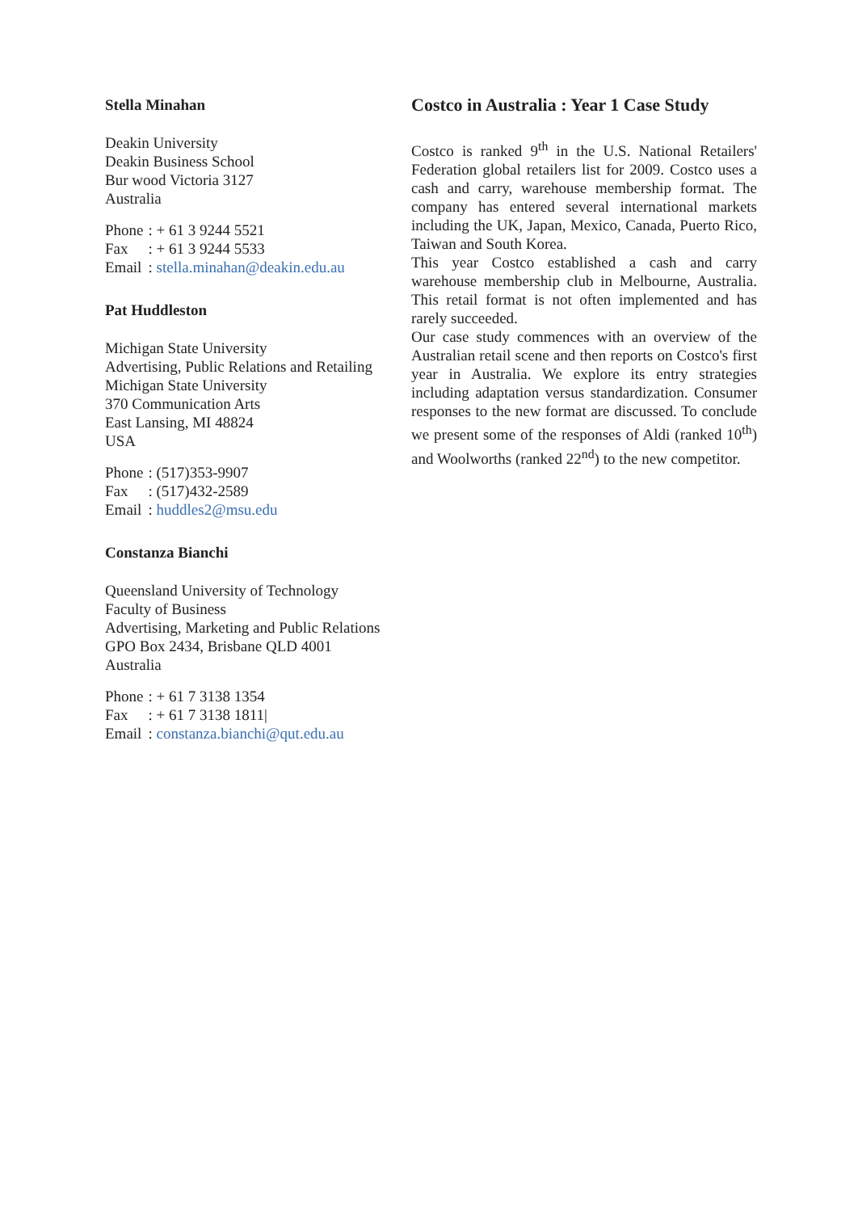Stella Minahan
Deakin University
Deakin Business School
Bur wood Victoria 3127
Australia
| Phone | : + 61 3 9244 5521 |
| Fax | : + 61 3 9244 5533 |
| Email | : stella.minahan@deakin.edu.au |
Pat Huddleston
Michigan State University
Advertising, Public Relations and Retailing
Michigan State University
370 Communication Arts
East Lansing, MI 48824
USA
| Phone | : (517)353-9907 |
| Fax | : (517)432-2589 |
| Email | : huddles2@msu.edu |
Constanza Bianchi
Queensland University of Technology
Faculty of Business
Advertising, Marketing and Public Relations
GPO Box 2434, Brisbane QLD 4001
Australia
| Phone | : + 61 7 3138 1354 |
| Fax | : + 61 7 3138 1811/ |
| Email | : constanza.bianchi@qut.edu.au |
Costco in Australia : Year 1 Case Study
Costco is ranked 9<sup>th</sup> in the U.S. National Retailers' Federation global retailers list for 2009. Costco uses a cash and carry, warehouse membership format. The company has entered several international markets including the UK, Japan, Mexico, Canada, Puerto Rico, Taiwan and South Korea.
This year Costco established a cash and carry warehouse membership club in Melbourne, Australia. This retail format is not often implemented and has rarely succeeded.
Our case study commences with an overview of the Australian retail scene and then reports on Costco's first year in Australia. We explore its entry strategies including adaptation versus standardization. Consumer responses to the new format are discussed. To conclude we present some of the responses of Aldi (ranked 10<sup>th</sup>) and Woolworths (ranked 22<sup>nd</sup>) to the new competitor.